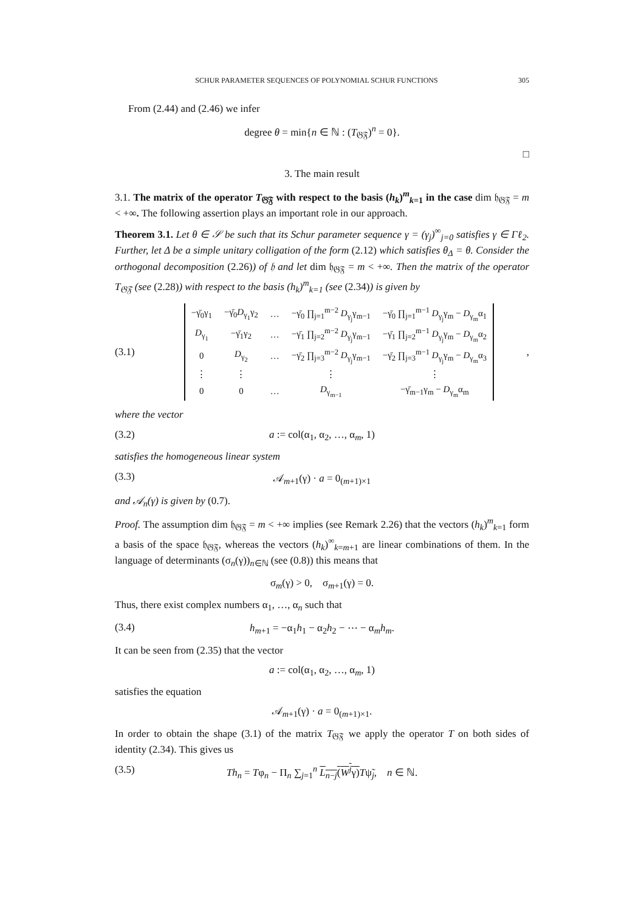SCHUR PARAMETER SEQUENCES OF POLYNOMIAL SCHUR FUNCTIONS 305
From (2.44) and (2.46) we infer
degree θ = min{n ∈ ℕ : (T<sub>𝔊𝔉</sub>)<sup>n</sup> = 0}.
□
3. The main result
3.1. The matrix of the operator T<sub>𝔊𝔉</sub> with respect to the basis (h<sub>k</sub>)<sup>m</sup><sub>k=1</sub> in the case dim 𝔥<sub>𝔊𝔉</sub> = m < +∞. The following assertion plays an important role in our approach.
Theorem 3.1. Let θ ∈ 𝒮 be such that its Schur parameter sequence γ = (γ<sub>j</sub>)<sup>∞</sup><sub>j=0</sub> satisfies γ ∈ Γℓ<sub>2</sub>. Further, let Δ be a simple unitary colligation of the form (2.12) which satisfies θ<sub>Δ</sub> = θ. Consider the orthogonal decomposition (2.26)) of 𝔥 and let dim 𝔥<sub>𝔊𝔉</sub> = m < +∞. Then the matrix of the operator T<sub>𝔊𝔉</sub> (see (2.28)) with respect to the basis (h<sub>k</sub>)<sup>m</sup><sub>k=1</sub> (see (2.34)) is given by
(3.1)
| −γ̄<sub>0</sub>γ<sub>1</sub> | −γ̄<sub>0</sub> D<sub>γ<sub>1</sub></sub>γ<sub>2</sub> | … | −γ̄<sub>0</sub> ∏<sub>j=1</sub><sup>m−2</sup> D<sub>γ<sub>j</sub></sub>γ<sub>m−1</sub> | −γ̄<sub>0</sub> ∏<sub>j=1</sub><sup>m−1</sup> D<sub>γ<sub>j</sub></sub>γ<sub>m</sub> − D<sub>γ<sub>m</sub></sub>α<sub>1</sub> |
| D<sub>γ<sub>1</sub></sub> | −γ̄<sub>1</sub>γ<sub>2</sub> | … | −γ̄<sub>1</sub> ∏<sub>j=2</sub><sup>m−2</sup> D<sub>γ<sub>j</sub></sub>γ<sub>m−1</sub> | −γ̄<sub>1</sub> ∏<sub>j=2</sub><sup>m−1</sup> D<sub>γ<sub>j</sub></sub>γ<sub>m</sub> − D<sub>γ<sub>m</sub></sub>α<sub>2</sub> |
| 0 | D<sub>γ<sub>2</sub></sub> | … | −γ̄<sub>2</sub> ∏<sub>j=3</sub><sup>m−2</sup> D<sub>γ<sub>j</sub></sub>γ<sub>m−1</sub> | −γ̄<sub>2</sub> ∏<sub>j=3</sub><sup>m−1</sup> D<sub>γ<sub>j</sub></sub>γ<sub>m</sub> − D<sub>γ<sub>m</sub></sub>α<sub>3</sub> |
| ⋮ | ⋮ | | ⋮ | ⋮ |
| 0 | 0 | … | D<sub>γ<sub>m−1</sub></sub> | −γ̄<sub>m−1</sub>γ<sub>m</sub> − D<sub>γ<sub>m</sub></sub>α<sub>m</sub> |
,
where the vector
(3.2) a := col(α<sub>1</sub>, α<sub>2</sub>, …, α<sub>m</sub>, 1)
satisfies the homogeneous linear system
(3.3) 𝒜<sub>m+1</sub>(γ) · a = 0<sub>(m+1)×1</sub>
and 𝒜<sub>n</sub>(γ) is given by (0.7).
Proof. The assumption dim 𝔥<sub>𝔊𝔉</sub> = m < +∞ implies (see Remark 2.26) that the vectors (h<sub>k</sub>)<sup>m</sup><sub>k=1</sub> form a basis of the space 𝔥<sub>𝔊𝔉</sub>, whereas the vectors (h<sub>k</sub>)<sup>∞</sup><sub>k=m+1</sub> are linear combinations of them. In the language of determinants (σ<sub>n</sub>(γ))<sub>n∈ℕ</sub> (see (0.8)) this means that
σ<sub>m</sub>(γ) > 0, σ<sub>m+1</sub>(γ) = 0.
Thus, there exist complex numbers α<sub>1</sub>, …, α<sub>n</sub> such that
(3.4) h<sub>m+1</sub> = −α<sub>1</sub>h<sub>1</sub> − α<sub>2</sub>h<sub>2</sub> − ⋯ − α<sub>m</sub>h<sub>m</sub>.
It can be seen from (2.35) that the vector
a := col(α<sub>1</sub>, α<sub>2</sub>, …, α<sub>m</sub>, 1)
satisfies the equation
𝒜<sub>m+1</sub>(γ) · a = 0<sub>(m+1)×1</sub>.
In order to obtain the shape (3.1) of the matrix T<sub>𝔊𝔉</sub> we apply the operator T on both sides of identity (2.34). This gives us
(3.5) Th<sub>n</sub> = Tφ<sub>n</sub> − Π<sub>n</sub> ∑<sub>j=1</sub><sup>n</sup> L<sub>n−j</sub>(W<sup>j</sup>γ) Tψ̃<sub>j</sub>, n ∈ ℕ.